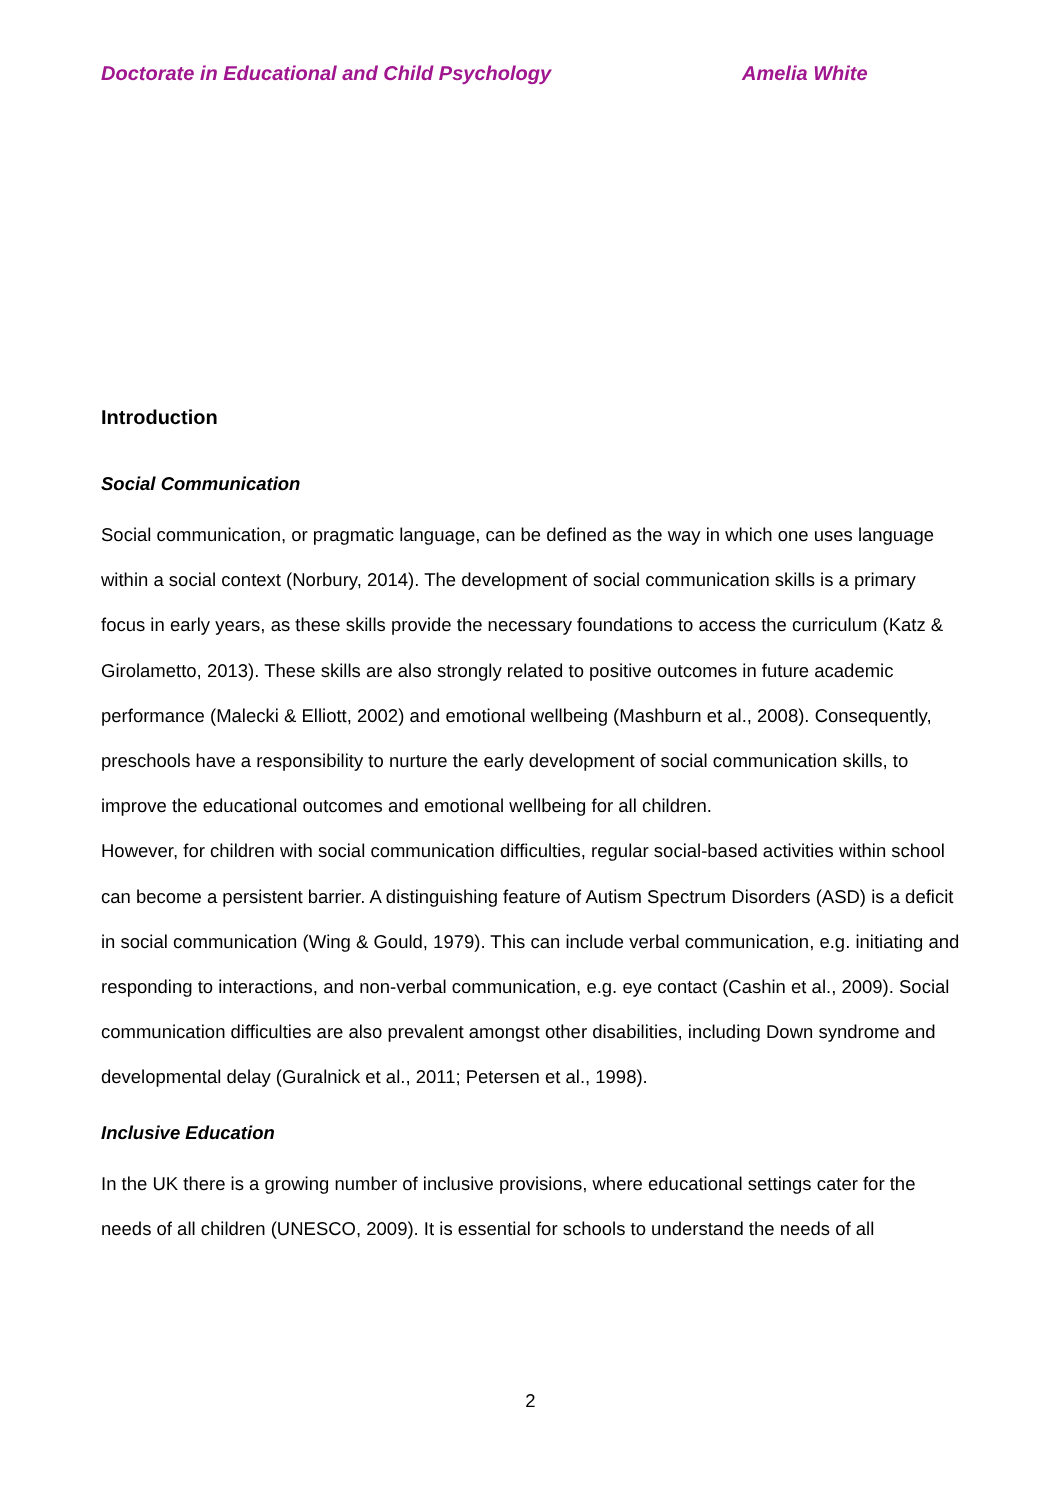Doctorate in Educational and Child Psychology Amelia White
Introduction
Social Communication
Social communication, or pragmatic language, can be defined as the way in which one uses language within a social context (Norbury, 2014). The development of social communication skills is a primary focus in early years, as these skills provide the necessary foundations to access the curriculum (Katz & Girolametto, 2013). These skills are also strongly related to positive outcomes in future academic performance (Malecki & Elliott, 2002) and emotional wellbeing (Mashburn et al., 2008). Consequently, preschools have a responsibility to nurture the early development of social communication skills, to improve the educational outcomes and emotional wellbeing for all children.
However, for children with social communication difficulties, regular social-based activities within school can become a persistent barrier. A distinguishing feature of Autism Spectrum Disorders (ASD) is a deficit in social communication (Wing & Gould, 1979). This can include verbal communication, e.g. initiating and responding to interactions, and non-verbal communication, e.g. eye contact (Cashin et al., 2009). Social communication difficulties are also prevalent amongst other disabilities, including Down syndrome and developmental delay (Guralnick et al., 2011; Petersen et al., 1998).
Inclusive Education
In the UK there is a growing number of inclusive provisions, where educational settings cater for the needs of all children (UNESCO, 2009). It is essential for schools to understand the needs of all
2